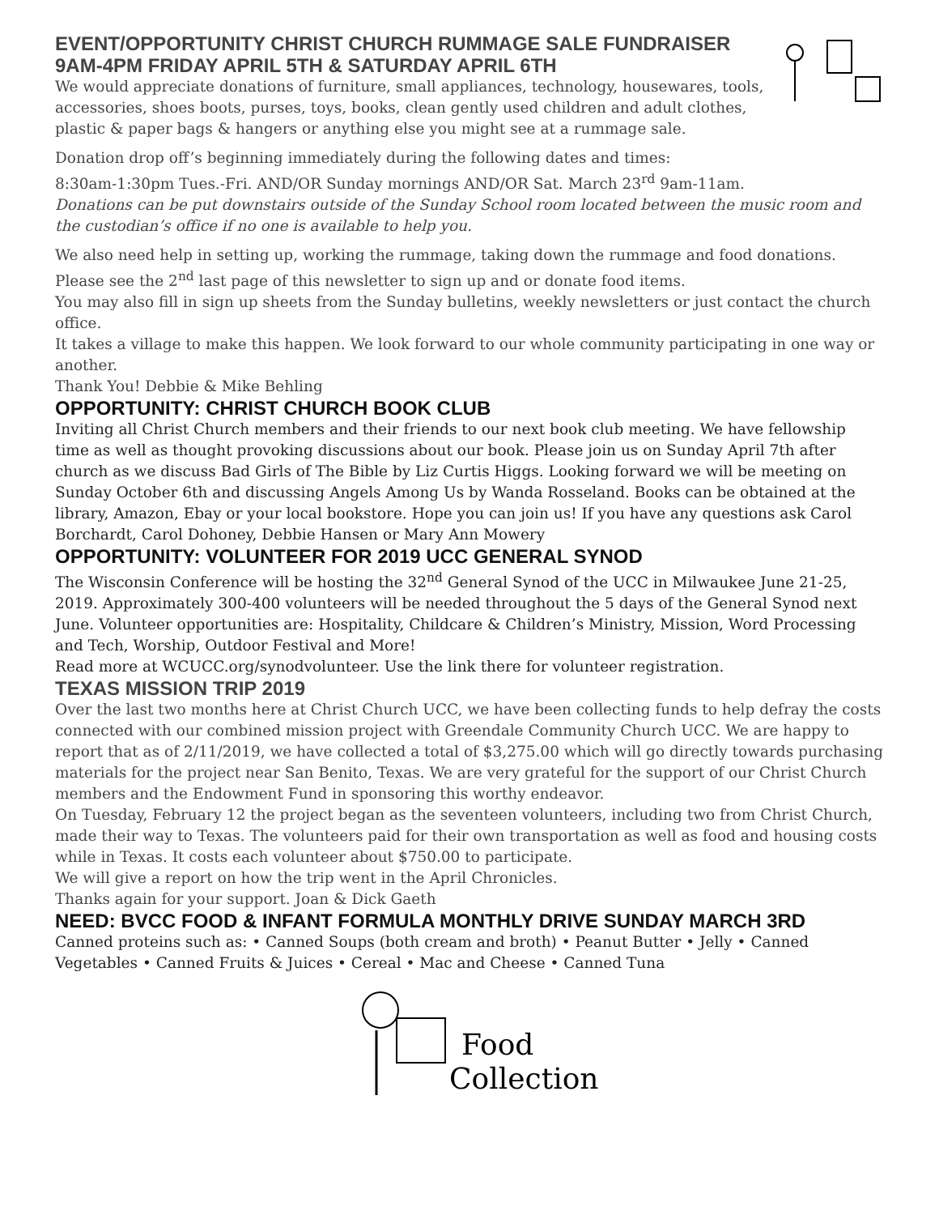EVENT/OPPORTUNITY CHRIST CHURCH RUMMAGE SALE FUNDRAISER
9AM-4PM FRIDAY APRIL 5TH & SATURDAY APRIL 6TH
We would appreciate donations of furniture, small appliances, technology, housewares, tools, accessories, shoes boots, purses, toys, books, clean gently used children and adult clothes, plastic & paper bags & hangers or anything else you might see at a rummage sale.
Donation drop off’s beginning immediately during the following dates and times:
8:30am-1:30pm Tues.-Fri. AND/OR Sunday mornings AND/OR Sat. March 23<sup>rd</sup> 9am-11am.
Donations can be put downstairs outside of the Sunday School room located between the music room and the custodian’s office if no one is available to help you.
We also need help in setting up, working the rummage, taking down the rummage and food donations.
Please see the 2<sup>nd</sup> last page of this newsletter to sign up and or donate food items.
You may also fill in sign up sheets from the Sunday bulletins, weekly newsletters or just contact the church office.
It takes a village to make this happen. We look forward to our whole community participating in one way or another.
Thank You! Debbie & Mike Behling
OPPORTUNITY: CHRIST CHURCH BOOK CLUB
Inviting all Christ Church members and their friends to our next book club meeting. We have fellowship time as well as thought provoking discussions about our book. Please join us on Sunday April 7th after church as we discuss Bad Girls of The Bible by Liz Curtis Higgs. Looking forward we will be meeting on Sunday October 6th and discussing Angels Among Us by Wanda Rosseland. Books can be obtained at the library, Amazon, Ebay or your local bookstore. Hope you can join us! If you have any questions ask Carol Borchardt, Carol Dohoney, Debbie Hansen or Mary Ann Mowery
OPPORTUNITY: VOLUNTEER FOR 2019 UCC GENERAL SYNOD
The Wisconsin Conference will be hosting the 32<sup>nd</sup> General Synod of the UCC in Milwaukee June 21-25, 2019. Approximately 300-400 volunteers will be needed throughout the 5 days of the General Synod next June. Volunteer opportunities are: Hospitality, Childcare & Children’s Ministry, Mission, Word Processing and Tech, Worship, Outdoor Festival and More!
Read more at WCUCC.org/synodvolunteer. Use the link there for volunteer registration.
TEXAS MISSION TRIP 2019
Over the last two months here at Christ Church UCC, we have been collecting funds to help defray the costs connected with our combined mission project with Greendale Community Church UCC. We are happy to report that as of 2/11/2019, we have collected a total of $3,275.00 which will go directly towards purchasing materials for the project near San Benito, Texas. We are very grateful for the support of our Christ Church members and the Endowment Fund in sponsoring this worthy endeavor.
On Tuesday, February 12 the project began as the seventeen volunteers, including two from Christ Church, made their way to Texas. The volunteers paid for their own transportation as well as food and housing costs while in Texas. It costs each volunteer about $750.00 to participate.
We will give a report on how the trip went in the April Chronicles.
Thanks again for your support. Joan & Dick Gaeth
NEED: BVCC FOOD & INFANT FORMULA MONTHLY DRIVE SUNDAY MARCH 3RD
Canned proteins such as: • Canned Soups (both cream and broth) • Peanut Butter • Jelly • Canned Vegetables • Canned Fruits & Juices • Cereal • Mac and Cheese • Canned Tuna
Food
Collection